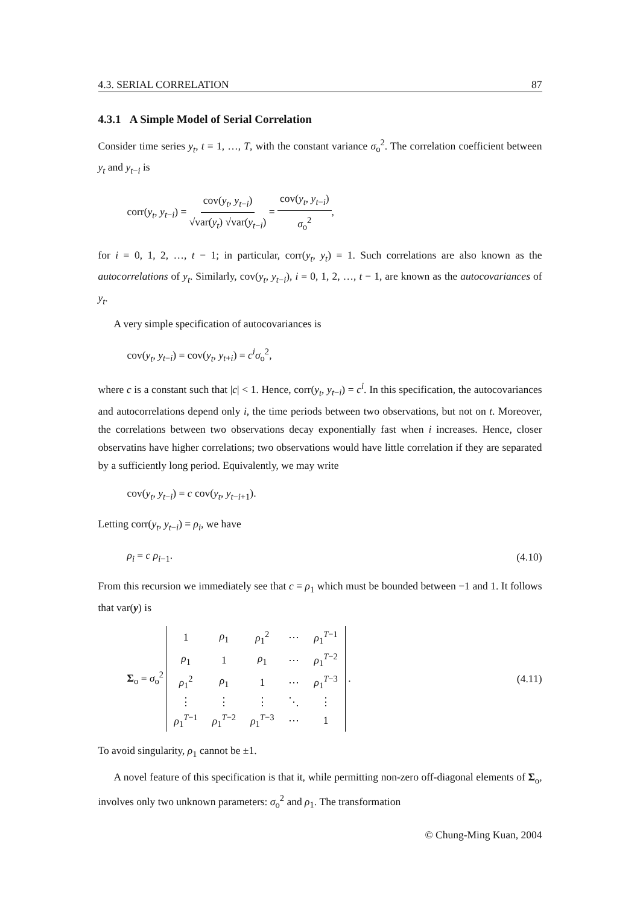4.3. SERIAL CORRELATION 87
4.3.1 A Simple Model of Serial Correlation
Consider time series y<sub>t</sub>, t = 1, …, T, with the constant variance σ<sub>o</sub><sup>2</sup>. The correlation coefficient between y<sub>t</sub> and y<sub>t−i</sub> is
corr(y<sub>t</sub>, y<sub>t−i</sub>) = cov(y<sub>t</sub>, y<sub>t−i</sub>) √var(y<sub>t</sub>) √var(y<sub>t−i</sub>) = cov(y<sub>t</sub>, y<sub>t−i</sub>) σ<sub>o</sub><sup>2</sup>,
for i = 0, 1, 2, …, t − 1; in particular, corr(y<sub>t</sub>, y<sub>t</sub>) = 1. Such correlations are also known as the autocorrelations of y<sub>t</sub>. Similarly, cov(y<sub>t</sub>, y<sub>t−i</sub>), i = 0, 1, 2, …, t − 1, are known as the autocovariances of y<sub>t</sub>.
A very simple specification of autocovariances is
cov(y<sub>t</sub>, y<sub>t−i</sub>) = cov(y<sub>t</sub>, y<sub>t+i</sub>) = c<sup>i</sup>σ<sub>o</sub><sup>2</sup>,
where c is a constant such that |c| < 1. Hence, corr(y<sub>t</sub>, y<sub>t−i</sub>) = c<sup>i</sup>. In this specification, the autocovariances and autocorrelations depend only i, the time periods between two observations, but not on t. Moreover, the correlations between two observations decay exponentially fast when i increases. Hence, closer observatins have higher correlations; two observations would have little correlation if they are separated by a sufficiently long period. Equivalently, we may write
cov(y<sub>t</sub>, y<sub>t−i</sub>) = c cov(y<sub>t</sub>, y<sub>t−i+1</sub>).
Letting corr(y<sub>t</sub>, y<sub>t−i</sub>) = ρ<sub>i</sub>, we have
ρ<sub>i</sub> = c ρ<sub>i−1</sub>. (4.10)
From this recursion we immediately see that c = ρ<sub>1</sub> which must be bounded between −1 and 1. It follows that var(y) is
Σ<sub>o</sub> = σ<sub>o</sub><sup>2</sup>
| 1 | ρ<sub>1</sub> | ρ<sub>1</sub><sup>2</sup> | ⋯ | ρ<sub>1</sub><sup>T−1</sup> |
| ρ<sub>1</sub> | 1 | ρ<sub>1</sub> | ⋯ | ρ<sub>1</sub><sup>T−2</sup> |
| ρ<sub>1</sub><sup>2</sup> | ρ<sub>1</sub> | 1 | ⋯ | ρ<sub>1</sub><sup>T−3</sup> |
| ⋮ | ⋮ | ⋮ | ⋱ | ⋮ |
| ρ<sub>1</sub><sup>T−1</sup> | ρ<sub>1</sub><sup>T−2</sup> | ρ<sub>1</sub><sup>T−3</sup> | ⋯ | 1 |
.
(4.11)
To avoid singularity, ρ<sub>1</sub> cannot be ±1.
A novel feature of this specification is that it, while permitting non-zero off-diagonal elements of Σ<sub>o</sub>, involves only two unknown parameters: σ<sub>o</sub><sup>2</sup> and ρ<sub>1</sub>. The transformation
© Chung-Ming Kuan, 2004